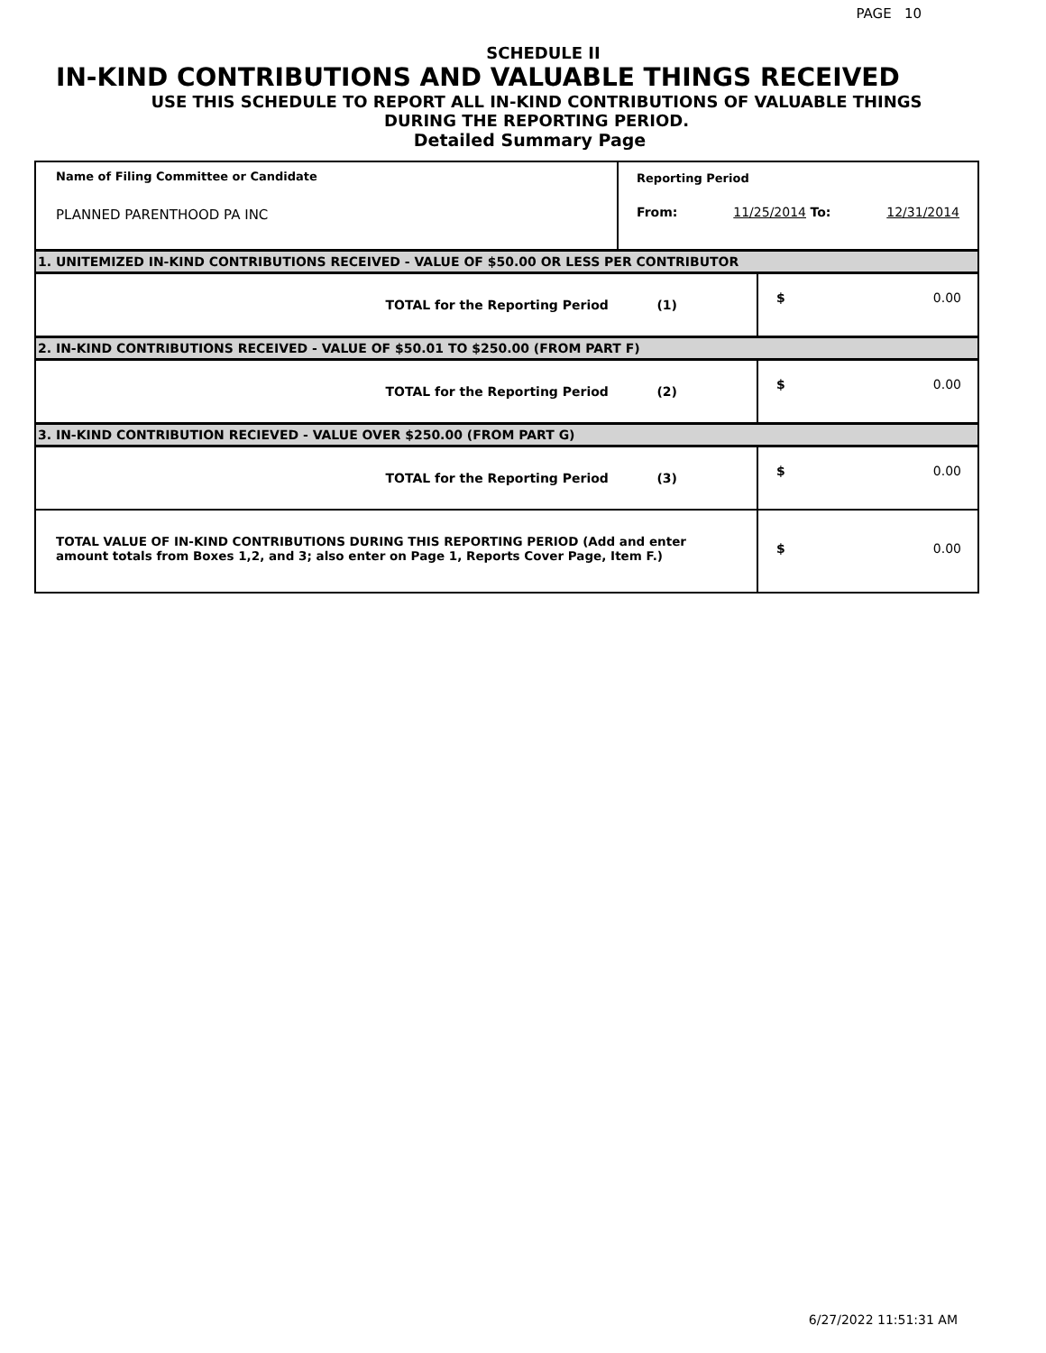PAGE 10
SCHEDULE II
IN-KIND CONTRIBUTIONS AND VALUABLE THINGS RECEIVED
USE THIS SCHEDULE TO REPORT ALL IN-KIND CONTRIBUTIONS OF VALUABLE THINGS
DURING THE REPORTING PERIOD.
Detailed Summary Page
| Name of Filing Committee or Candidate PLANNED PARENTHOOD PA INC | Reporting Period From: 11/25/2014 To: 12/31/2014 |
| 1. UNITEMIZED IN-KIND CONTRIBUTIONS RECEIVED - VALUE OF $50.00 OR LESS PER CONTRIBUTOR | |
| TOTAL for the Reporting Period (1) $ 0.00 | |
| 2. IN-KIND CONTRIBUTIONS RECEIVED - VALUE OF $50.01 TO $250.00 (FROM PART F) | |
| TOTAL for the Reporting Period (2) $ 0.00 | |
| 3. IN-KIND CONTRIBUTION RECIEVED - VALUE OVER $250.00 (FROM PART G) | |
| TOTAL for the Reporting Period (3) $ 0.00 | |
| TOTAL VALUE OF IN-KIND CONTRIBUTIONS DURING THIS REPORTING PERIOD (Add and enter amount totals from Boxes 1,2, and 3; also enter on Page 1, Reports Cover Page, Item F.) $ 0.00 | |
6/27/2022 11:51:31 AM